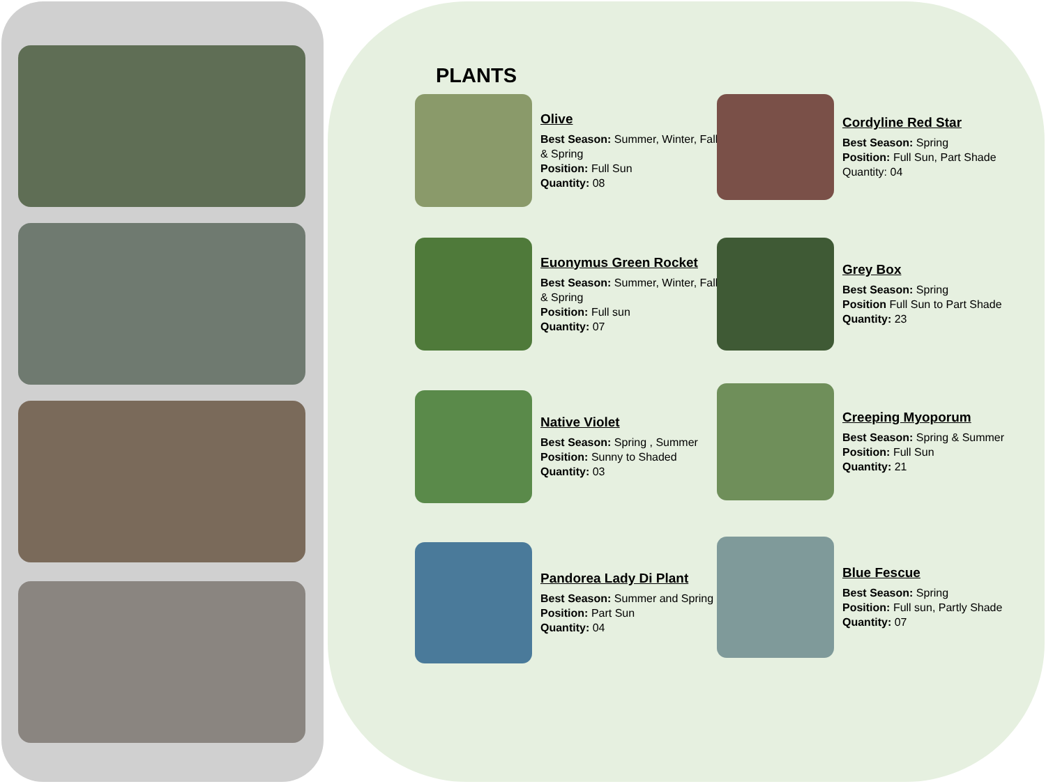PLANTS
Olive
Best Season: Summer, Winter, Fall & Spring
Position: Full Sun
Quantity: 08
Cordyline Red Star
Best Season: Spring
Position: Full Sun, Part Shade
Quantity: 04
Euonymus Green Rocket
Best Season: Summer, Winter, Fall & Spring
Position: Full sun
Quantity: 07
Grey Box
Best Season: Spring
Position Full Sun to Part Shade
Quantity: 23
Native Violet
Best Season: Spring , Summer
Position: Sunny to Shaded
Quantity: 03
Creeping Myoporum
Best Season: Spring & Summer
Position: Full Sun
Quantity: 21
Pandorea Lady Di Plant
Best Season: Summer and Spring
Position: Part Sun
Quantity: 04
Blue Fescue
Best Season: Spring
Position: Full sun, Partly Shade
Quantity: 07